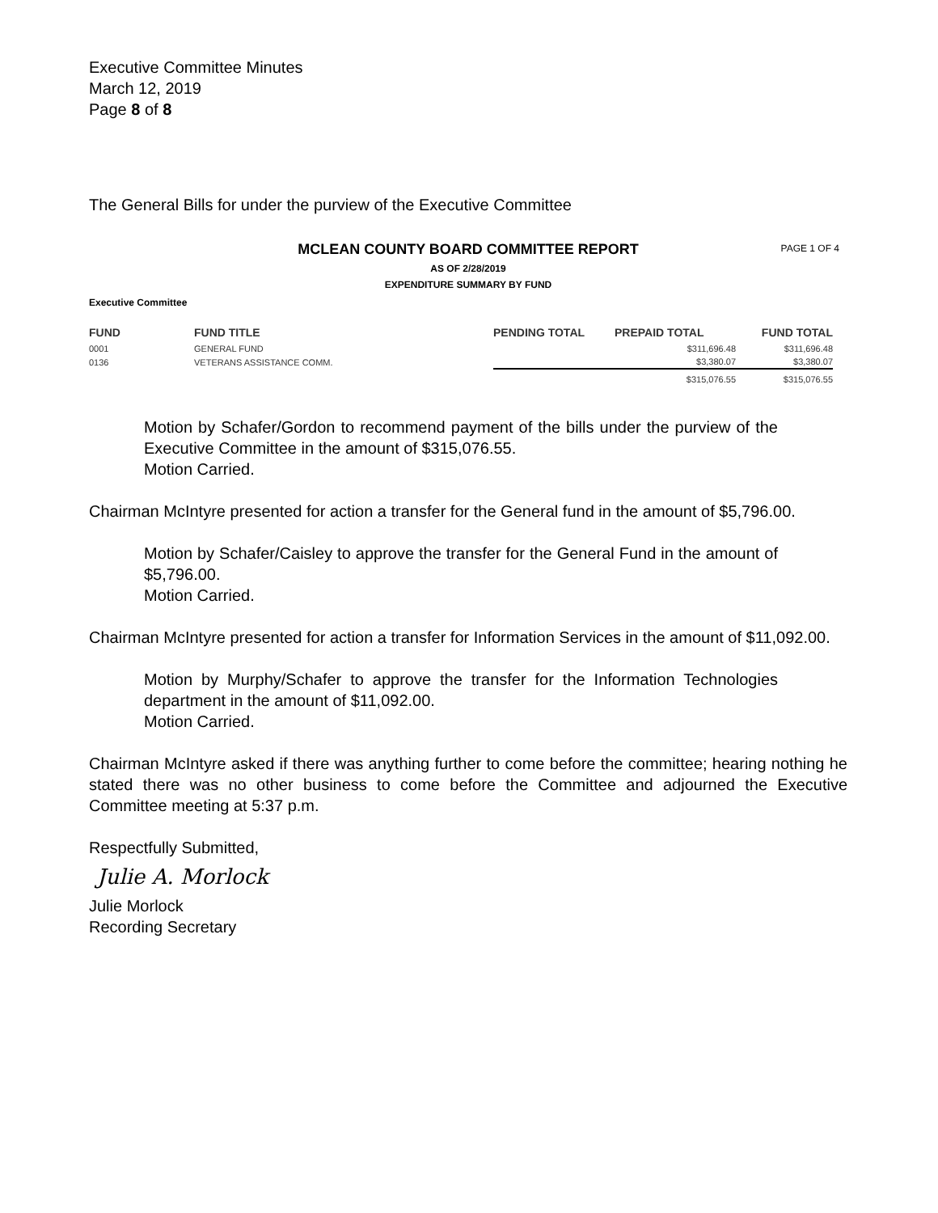Executive Committee Minutes
March 12, 2019
Page 8 of 8
The General Bills for under the purview of the Executive Committee
MCLEAN COUNTY BOARD COMMITTEE REPORT PAGE 1 OF 4
AS OF 2/28/2019
EXPENDITURE SUMMARY BY FUND
Executive Committee
| FUND | FUND TITLE | PENDING TOTAL | PREPAID TOTAL | FUND TOTAL |
| --- | --- | --- | --- | --- |
| 0001 | GENERAL FUND | | $311,696.48 | $311,696.48 |
| 0136 | VETERANS ASSISTANCE COMM. | | $3,380.07 | $3,380.07 |
| | | | $315,076.55 | $315,076.55 |
Motion by Schafer/Gordon to recommend payment of the bills under the purview of the Executive Committee in the amount of $315,076.55.
Motion Carried.
Chairman McIntyre presented for action a transfer for the General fund in the amount of $5,796.00.
Motion by Schafer/Caisley to approve the transfer for the General Fund in the amount of $5,796.00.
Motion Carried.
Chairman McIntyre presented for action a transfer for Information Services in the amount of $11,092.00.
Motion by Murphy/Schafer to approve the transfer for the Information Technologies department in the amount of $11,092.00.
Motion Carried.
Chairman McIntyre asked if there was anything further to come before the committee; hearing nothing he stated there was no other business to come before the Committee and adjourned the Executive Committee meeting at 5:37 p.m.
Respectfully Submitted,
Julie A. Morlock
Julie Morlock
Recording Secretary